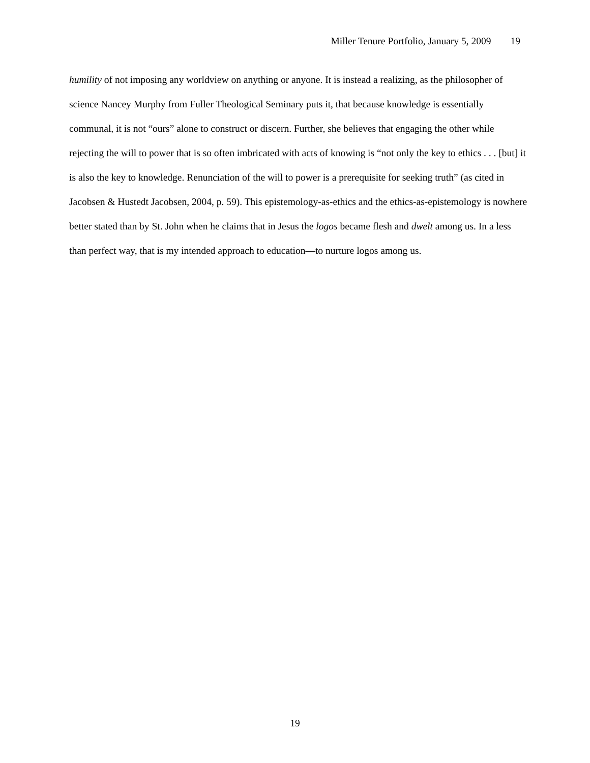Miller Tenure Portfolio, January 5, 2009 19
humility of not imposing any worldview on anything or anyone. It is instead a realizing, as the philosopher of science Nancey Murphy from Fuller Theological Seminary puts it, that because knowledge is essentially communal, it is not “ours” alone to construct or discern. Further, she believes that engaging the other while rejecting the will to power that is so often imbricated with acts of knowing is “not only the key to ethics . . . [but] it is also the key to knowledge. Renunciation of the will to power is a prerequisite for seeking truth” (as cited in Jacobsen & Hustedt Jacobsen, 2004, p. 59). This epistemology-as-ethics and the ethics-as-epistemology is nowhere better stated than by St. John when he claims that in Jesus the logos became flesh and dwelt among us. In a less than perfect way, that is my intended approach to education—to nurture logos among us.
19